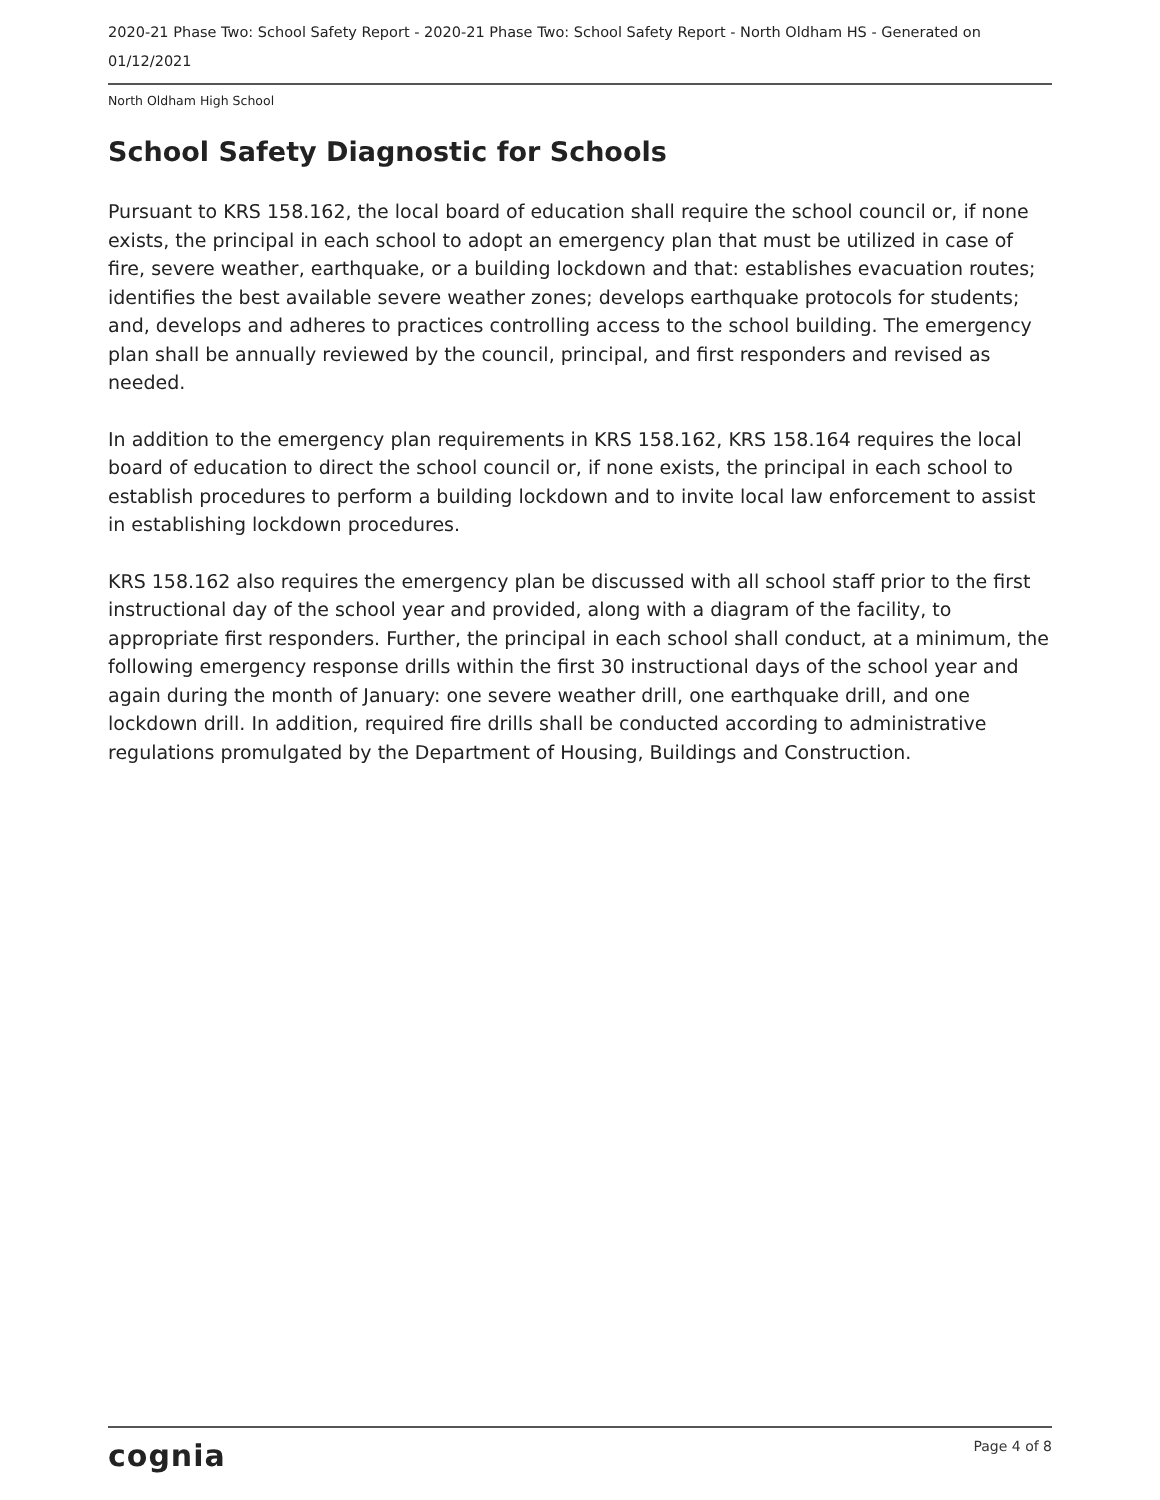2020-21 Phase Two: School Safety Report - 2020-21 Phase Two: School Safety Report - North Oldham HS - Generated on 01/12/2021
North Oldham High School
School Safety Diagnostic for Schools
Pursuant to KRS 158.162, the local board of education shall require the school council or, if none exists, the principal in each school to adopt an emergency plan that must be utilized in case of fire, severe weather, earthquake, or a building lockdown and that: establishes evacuation routes; identifies the best available severe weather zones; develops earthquake protocols for students; and, develops and adheres to practices controlling access to the school building. The emergency plan shall be annually reviewed by the council, principal, and first responders and revised as needed.
In addition to the emergency plan requirements in KRS 158.162, KRS 158.164 requires the local board of education to direct the school council or, if none exists, the principal in each school to establish procedures to perform a building lockdown and to invite local law enforcement to assist in establishing lockdown procedures.
KRS 158.162 also requires the emergency plan be discussed with all school staff prior to the first instructional day of the school year and provided, along with a diagram of the facility, to appropriate first responders. Further, the principal in each school shall conduct, at a minimum, the following emergency response drills within the first 30 instructional days of the school year and again during the month of January: one severe weather drill, one earthquake drill, and one lockdown drill. In addition, required fire drills shall be conducted according to administrative regulations promulgated by the Department of Housing, Buildings and Construction.
cognia Page 4 of 8